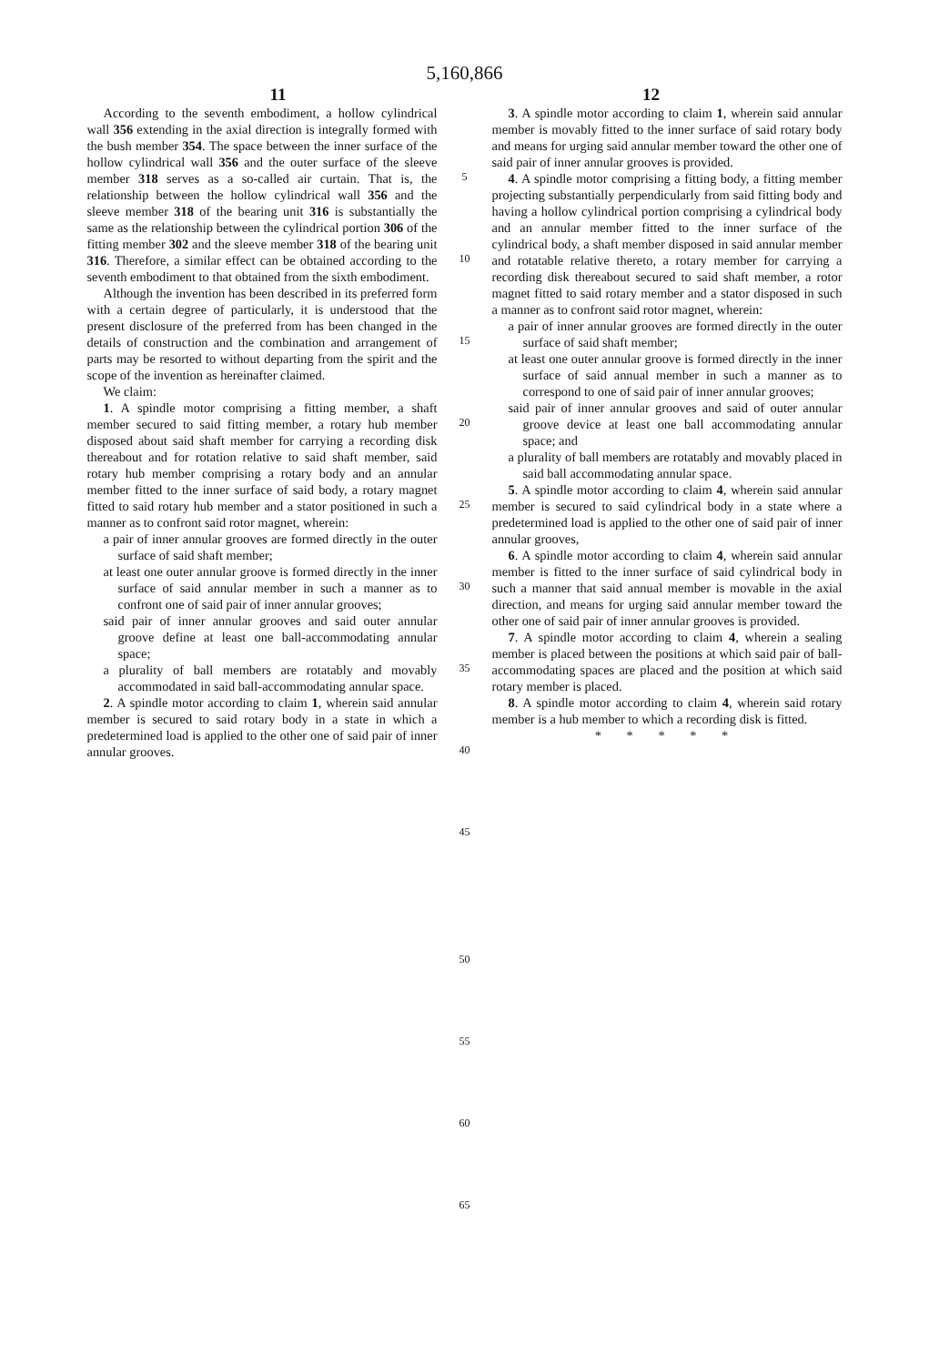5,160,866
11 12
According to the seventh embodiment, a hollow cylindrical wall 356 extending in the axial direction is integrally formed with the bush member 354. The space between the inner surface of the hollow cylindrical wall 356 and the outer surface of the sleeve member 318 serves as a so-called air curtain. That is, the relationship between the hollow cylindrical wall 356 and the sleeve member 318 of the bearing unit 316 is substantially the same as the relationship between the cylindrical portion 306 of the fitting member 302 and the sleeve member 318 of the bearing unit 316. Therefore, a similar effect can be obtained according to the seventh embodiment to that obtained from the sixth embodiment.
Although the invention has been described in its preferred form with a certain degree of particularly, it is understood that the present disclosure of the preferred from has been changed in the details of construction and the combination and arrangement of parts may be resorted to without departing from the spirit and the scope of the invention as hereinafter claimed.
We claim:
1. A spindle motor comprising a fitting member, a shaft member secured to said fitting member, a rotary hub member disposed about said shaft member for carrying a recording disk thereabout and for rotation relative to said shaft member, said rotary hub member comprising a rotary body and an annular member fitted to the inner surface of said body, a rotary magnet fitted to said rotary hub member and a stator positioned in such a manner as to confront said rotor magnet, wherein:
a pair of inner annular grooves are formed directly in the outer surface of said shaft member;
at least one outer annular groove is formed directly in the inner surface of said annular member in such a manner as to confront one of said pair of inner annular grooves;
said pair of inner annular grooves and said outer annular groove define at least one ball-accommodating annular space;
a plurality of ball members are rotatably and movably accommodated in said ball-accommodating annular space.
2. A spindle motor according to claim 1, wherein said annular member is secured to said rotary body in a state in which a predetermined load is applied to the other one of said pair of inner annular grooves.
5
10
15
20
25
30
35
40
45
3. A spindle motor according to claim 1, wherein said annular member is movably fitted to the inner surface of said rotary body and means for urging said annular member toward the other one of said pair of inner annular grooves is provided.
4. A spindle motor comprising a fitting body, a fitting member projecting substantially perpendicularly from said fitting body and having a hollow cylindrical portion comprising a cylindrical body and an annular member fitted to the inner surface of the cylindrical body, a shaft member disposed in said annular member and rotatable relative thereto, a rotary member for carrying a recording disk thereabout secured to said shaft member, a rotor magnet fitted to said rotary member and a stator disposed in such a manner as to confront said rotor magnet, wherein:
a pair of inner annular grooves are formed directly in the outer surface of said shaft member;
at least one outer annular groove is formed directly in the inner surface of said annual member in such a manner as to correspond to one of said pair of inner annular grooves;
said pair of inner annular grooves and said of outer annular groove device at least one ball accommodating annular space; and
a plurality of ball members are rotatably and movably placed in said ball accommodating annular space.
5. A spindle motor according to claim 4, wherein said annular member is secured to said cylindrical body in a state where a predetermined load is applied to the other one of said pair of inner annular grooves,
6. A spindle motor according to claim 4, wherein said annular member is fitted to the inner surface of said cylindrical body in such a manner that said annual member is movable in the axial direction, and means for urging said annular member toward the other one of said pair of inner annular grooves is provided.
7. A spindle motor according to claim 4, wherein a sealing member is placed between the positions at which said pair of ball-accommodating spaces are placed and the position at which said rotary member is placed.
8. A spindle motor according to claim 4, wherein said rotary member is a hub member to which a recording disk is fitted.
* * * * *
50
55
60
65